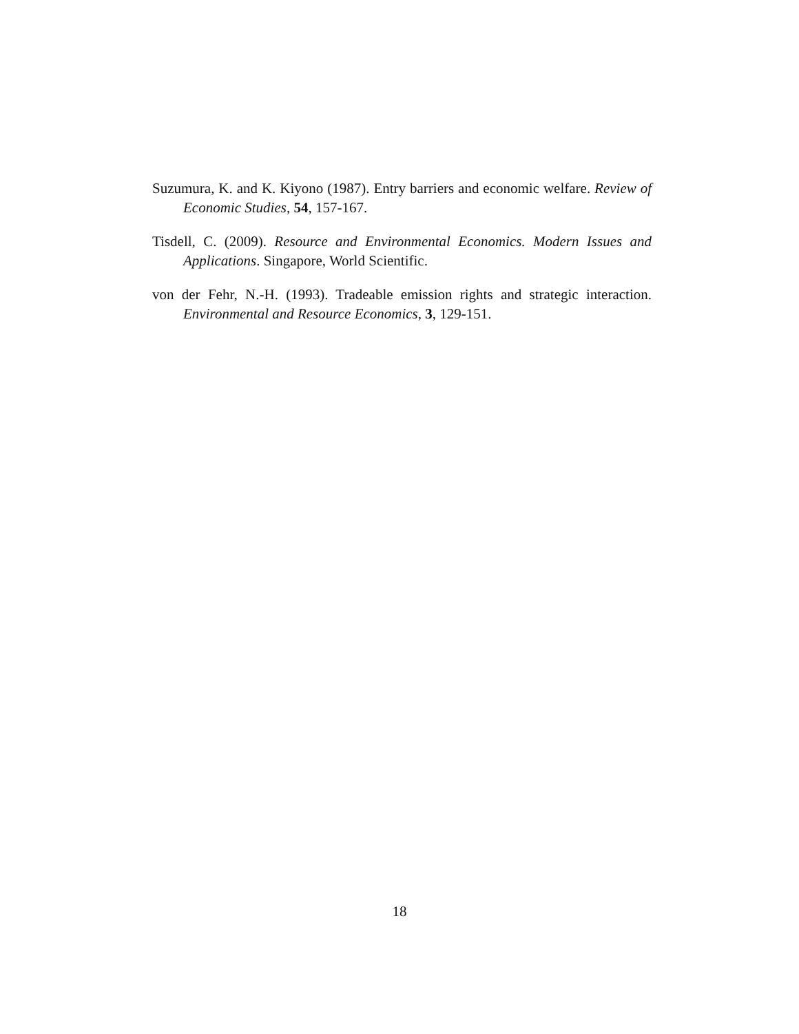Suzumura, K. and K. Kiyono (1987). Entry barriers and economic welfare. Review of Economic Studies, 54, 157-167.
Tisdell, C. (2009). Resource and Environmental Economics. Modern Issues and Applications. Singapore, World Scientific.
von der Fehr, N.-H. (1993). Tradeable emission rights and strategic interaction. Environmental and Resource Economics, 3, 129-151.
18